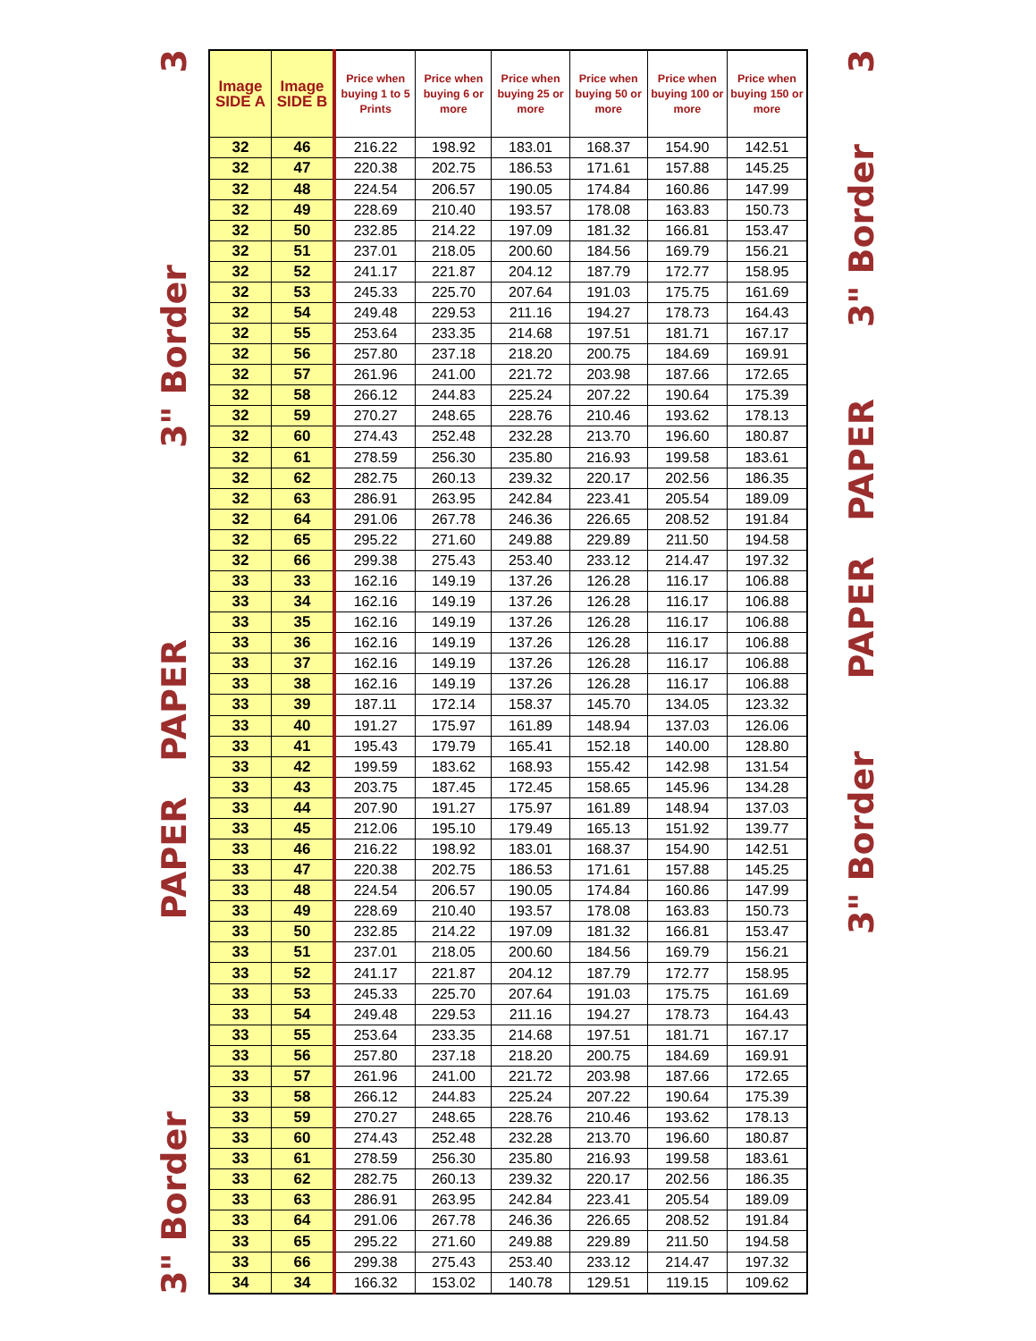3
3" Border
PAPER PAPER
3" Border
| Image SIDE A | Image SIDE B | Price when buying 1 to 5 Prints | Price when buying 6 or more | Price when buying 25 or more | Price when buying 50 or more | Price when buying 100 or more | Price when buying 150 or more |
| --- | --- | --- | --- | --- | --- | --- | --- |
| 32 | 46 | 216.22 | 198.92 | 183.01 | 168.37 | 154.90 | 142.51 |
| 32 | 47 | 220.38 | 202.75 | 186.53 | 171.61 | 157.88 | 145.25 |
| 32 | 48 | 224.54 | 206.57 | 190.05 | 174.84 | 160.86 | 147.99 |
| 32 | 49 | 228.69 | 210.40 | 193.57 | 178.08 | 163.83 | 150.73 |
| 32 | 50 | 232.85 | 214.22 | 197.09 | 181.32 | 166.81 | 153.47 |
| 32 | 51 | 237.01 | 218.05 | 200.60 | 184.56 | 169.79 | 156.21 |
| 32 | 52 | 241.17 | 221.87 | 204.12 | 187.79 | 172.77 | 158.95 |
| 32 | 53 | 245.33 | 225.70 | 207.64 | 191.03 | 175.75 | 161.69 |
| 32 | 54 | 249.48 | 229.53 | 211.16 | 194.27 | 178.73 | 164.43 |
| 32 | 55 | 253.64 | 233.35 | 214.68 | 197.51 | 181.71 | 167.17 |
| 32 | 56 | 257.80 | 237.18 | 218.20 | 200.75 | 184.69 | 169.91 |
| 32 | 57 | 261.96 | 241.00 | 221.72 | 203.98 | 187.66 | 172.65 |
| 32 | 58 | 266.12 | 244.83 | 225.24 | 207.22 | 190.64 | 175.39 |
| 32 | 59 | 270.27 | 248.65 | 228.76 | 210.46 | 193.62 | 178.13 |
| 32 | 60 | 274.43 | 252.48 | 232.28 | 213.70 | 196.60 | 180.87 |
| 32 | 61 | 278.59 | 256.30 | 235.80 | 216.93 | 199.58 | 183.61 |
| 32 | 62 | 282.75 | 260.13 | 239.32 | 220.17 | 202.56 | 186.35 |
| 32 | 63 | 286.91 | 263.95 | 242.84 | 223.41 | 205.54 | 189.09 |
| 32 | 64 | 291.06 | 267.78 | 246.36 | 226.65 | 208.52 | 191.84 |
| 32 | 65 | 295.22 | 271.60 | 249.88 | 229.89 | 211.50 | 194.58 |
| 32 | 66 | 299.38 | 275.43 | 253.40 | 233.12 | 214.47 | 197.32 |
| 33 | 33 | 162.16 | 149.19 | 137.26 | 126.28 | 116.17 | 106.88 |
| 33 | 34 | 162.16 | 149.19 | 137.26 | 126.28 | 116.17 | 106.88 |
| 33 | 35 | 162.16 | 149.19 | 137.26 | 126.28 | 116.17 | 106.88 |
| 33 | 36 | 162.16 | 149.19 | 137.26 | 126.28 | 116.17 | 106.88 |
| 33 | 37 | 162.16 | 149.19 | 137.26 | 126.28 | 116.17 | 106.88 |
| 33 | 38 | 162.16 | 149.19 | 137.26 | 126.28 | 116.17 | 106.88 |
| 33 | 39 | 187.11 | 172.14 | 158.37 | 145.70 | 134.05 | 123.32 |
| 33 | 40 | 191.27 | 175.97 | 161.89 | 148.94 | 137.03 | 126.06 |
| 33 | 41 | 195.43 | 179.79 | 165.41 | 152.18 | 140.00 | 128.80 |
| 33 | 42 | 199.59 | 183.62 | 168.93 | 155.42 | 142.98 | 131.54 |
| 33 | 43 | 203.75 | 187.45 | 172.45 | 158.65 | 145.96 | 134.28 |
| 33 | 44 | 207.90 | 191.27 | 175.97 | 161.89 | 148.94 | 137.03 |
| 33 | 45 | 212.06 | 195.10 | 179.49 | 165.13 | 151.92 | 139.77 |
| 33 | 46 | 216.22 | 198.92 | 183.01 | 168.37 | 154.90 | 142.51 |
| 33 | 47 | 220.38 | 202.75 | 186.53 | 171.61 | 157.88 | 145.25 |
| 33 | 48 | 224.54 | 206.57 | 190.05 | 174.84 | 160.86 | 147.99 |
| 33 | 49 | 228.69 | 210.40 | 193.57 | 178.08 | 163.83 | 150.73 |
| 33 | 50 | 232.85 | 214.22 | 197.09 | 181.32 | 166.81 | 153.47 |
| 33 | 51 | 237.01 | 218.05 | 200.60 | 184.56 | 169.79 | 156.21 |
| 33 | 52 | 241.17 | 221.87 | 204.12 | 187.79 | 172.77 | 158.95 |
| 33 | 53 | 245.33 | 225.70 | 207.64 | 191.03 | 175.75 | 161.69 |
| 33 | 54 | 249.48 | 229.53 | 211.16 | 194.27 | 178.73 | 164.43 |
| 33 | 55 | 253.64 | 233.35 | 214.68 | 197.51 | 181.71 | 167.17 |
| 33 | 56 | 257.80 | 237.18 | 218.20 | 200.75 | 184.69 | 169.91 |
| 33 | 57 | 261.96 | 241.00 | 221.72 | 203.98 | 187.66 | 172.65 |
| 33 | 58 | 266.12 | 244.83 | 225.24 | 207.22 | 190.64 | 175.39 |
| 33 | 59 | 270.27 | 248.65 | 228.76 | 210.46 | 193.62 | 178.13 |
| 33 | 60 | 274.43 | 252.48 | 232.28 | 213.70 | 196.60 | 180.87 |
| 33 | 61 | 278.59 | 256.30 | 235.80 | 216.93 | 199.58 | 183.61 |
| 33 | 62 | 282.75 | 260.13 | 239.32 | 220.17 | 202.56 | 186.35 |
| 33 | 63 | 286.91 | 263.95 | 242.84 | 223.41 | 205.54 | 189.09 |
| 33 | 64 | 291.06 | 267.78 | 246.36 | 226.65 | 208.52 | 191.84 |
| 33 | 65 | 295.22 | 271.60 | 249.88 | 229.89 | 211.50 | 194.58 |
| 33 | 66 | 299.38 | 275.43 | 253.40 | 233.12 | 214.47 | 197.32 |
| 34 | 34 | 166.32 | 153.02 | 140.78 | 129.51 | 119.15 | 109.62 |
3
3" Border
PAPER PAPER
3" Border